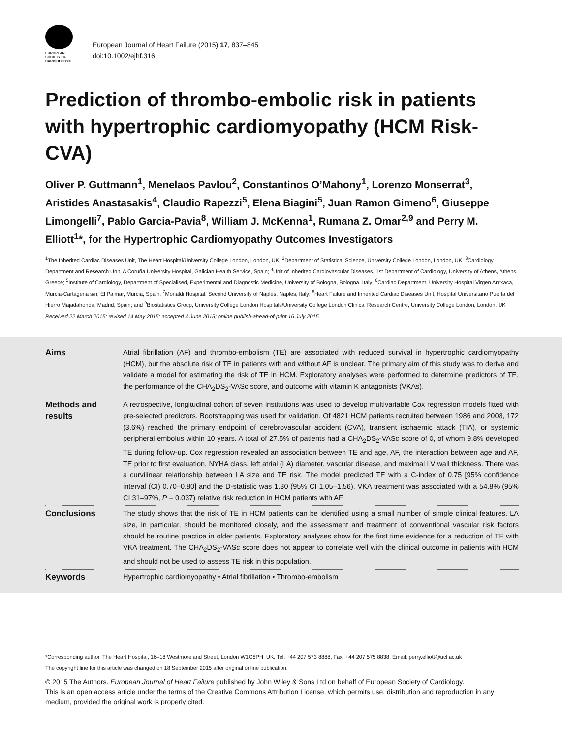EUROPEAN
SOCIETY OF
CARDIOLOGY®
European Journal of Heart Failure (2015) 17, 837–845
doi:10.1002/ejhf.316
Prediction of thrombo-embolic risk in patients with hypertrophic cardiomyopathy (HCM Risk-CVA)
Oliver P. Guttmann<sup>1</sup>, Menelaos Pavlou<sup>2</sup>, Constantinos O’Mahony<sup>1</sup>, Lorenzo Monserrat<sup>3</sup>, Aristides Anastasakis<sup>4</sup>, Claudio Rapezzi<sup>5</sup>, Elena Biagini<sup>5</sup>, Juan Ramon Gimeno<sup>6</sup>, Giuseppe Limongelli<sup>7</sup>, Pablo Garcia-Pavia<sup>8</sup>, William J. McKenna<sup>1</sup>, Rumana Z. Omar<sup>2,9</sup> and Perry M. Elliott<sup>1</sup>*, for the Hypertrophic Cardiomyopathy Outcomes Investigators
<sup>1</sup> The Inherited Cardiac Diseases Unit, The Heart Hospital/University College London, London, UK; <sup>2</sup>Department of Statistical Science, University College London, London, UK; <sup>3</sup>Cardiology Department and Research Unit, A Coruña University Hospital, Galician Health Service, Spain; <sup>4</sup>Unit of Inherited Cardiovascular Diseases, 1st Department of Cardiology, University of Athens, Athens, Greece; <sup>5</sup>Institute of Cardiology, Department of Specialised, Experimental and Diagnostic Medicine, University of Bologna, Bologna, Italy; <sup>6</sup>Cardiac Department, University Hospital Virgen Arrixaca, Murcia-Cartagena s/n, El Palmar, Murcia, Spain; <sup>7</sup>Monaldi Hospital, Second University of Naples, Naples, Italy; <sup>8</sup>Heart Failure and Inherited Cardiac Diseases Unit, Hospital Universitario Puerta del Hierro Majadahonda, Madrid, Spain; and <sup>9</sup>Biostatistics Group, University College London Hospitals/University College London Clinical Research Centre, University College London, London, UK
Received 22 March 2015; revised 14 May 2015; accepted 4 June 2015; online publish-ahead-of-print 16 July 2015
Aims
Atrial fibrillation (AF) and thrombo-embolism (TE) are associated with reduced survival in hypertrophic cardiomyopathy (HCM), but the absolute risk of TE in patients with and without AF is unclear. The primary aim of this study was to derive and validate a model for estimating the risk of TE in HCM. Exploratory analyses were performed to determine predictors of TE, the performance of the CHA<sub>2</sub>DS<sub>2</sub>-VASc score, and outcome with vitamin K antagonists (VKAs).
Methods and results
A retrospective, longitudinal cohort of seven institutions was used to develop multivariable Cox regression models fitted with pre-selected predictors. Bootstrapping was used for validation. Of 4821 HCM patients recruited between 1986 and 2008, 172 (3.6%) reached the primary endpoint of cerebrovascular accident (CVA), transient ischaemic attack (TIA), or systemic peripheral embolus within 10 years. A total of 27.5% of patients had a CHA<sub>2</sub>DS<sub>2</sub>-VASc score of 0, of whom 9.8% developed TE during follow-up. Cox regression revealed an association between TE and age, AF, the interaction between age and AF, TE prior to first evaluation, NYHA class, left atrial (LA) diameter, vascular disease, and maximal LV wall thickness. There was a curvilinear relationship between LA size and TE risk. The model predicted TE with a C-index of 0.75 [95% confidence interval (CI) 0.70–0.80] and the D-statistic was 1.30 (95% CI 1.05–1.56). VKA treatment was associated with a 54.8% (95% CI 31–97%, P = 0.037) relative risk reduction in HCM patients with AF.
Conclusions
The study shows that the risk of TE in HCM patients can be identified using a small number of simple clinical features. LA size, in particular, should be monitored closely, and the assessment and treatment of conventional vascular risk factors should be routine practice in older patients. Exploratory analyses show for the first time evidence for a reduction of TE with VKA treatment. The CHA<sub>2</sub>DS<sub>2</sub>-VASc score does not appear to correlate well with the clinical outcome in patients with HCM and should not be used to assess TE risk in this population.
Keywords
Hypertrophic cardiomyopathy • Atrial fibrillation • Thrombo-embolism
*Corresponding author. The Heart Hospital, 16–18 Westmoreland Street, London W1G8PH, UK. Tel: +44 207 573 8888, Fax: +44 207 575 8838, Email: perry.elliott@ucl.ac.uk
The copyright line for this article was changed on 18 September 2015 after original online publication.
© 2015 The Authors. European Journal of Heart Failure published by John Wiley & Sons Ltd on behalf of European Society of Cardiology.
This is an open access article under the terms of the Creative Commons Attribution License, which permits use, distribution and reproduction in any medium, provided the original work is properly cited.